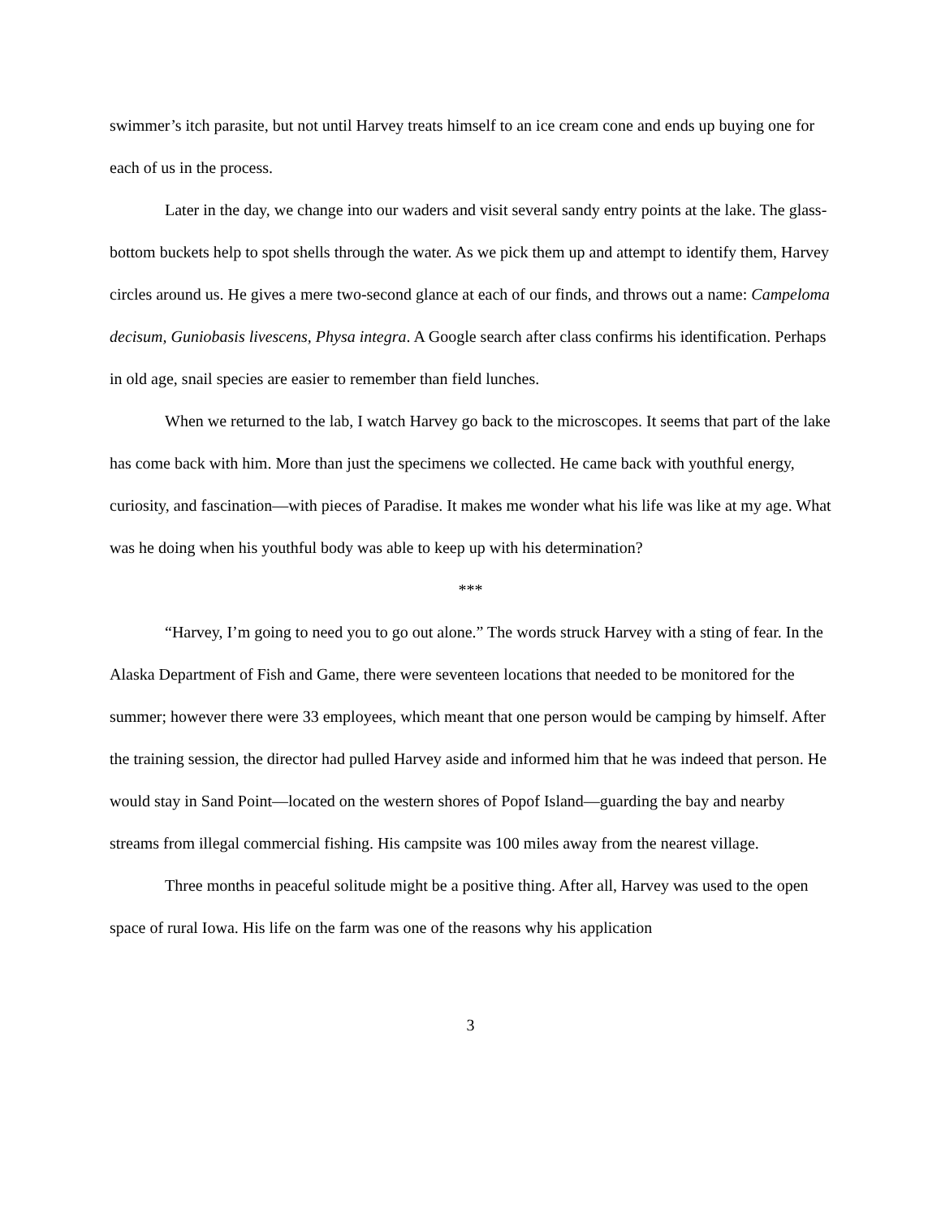swimmer’s itch parasite, but not until Harvey treats himself to an ice cream cone and ends up buying one for each of us in the process.
Later in the day, we change into our waders and visit several sandy entry points at the lake. The glass-bottom buckets help to spot shells through the water. As we pick them up and attempt to identify them, Harvey circles around us. He gives a mere two-second glance at each of our finds, and throws out a name: Campeloma decisum, Guniobasis livescens, Physa integra. A Google search after class confirms his identification. Perhaps in old age, snail species are easier to remember than field lunches.
When we returned to the lab, I watch Harvey go back to the microscopes. It seems that part of the lake has come back with him. More than just the specimens we collected. He came back with youthful energy, curiosity, and fascination—with pieces of Paradise. It makes me wonder what his life was like at my age. What was he doing when his youthful body was able to keep up with his determination?
***
“Harvey, I’m going to need you to go out alone.” The words struck Harvey with a sting of fear. In the Alaska Department of Fish and Game, there were seventeen locations that needed to be monitored for the summer; however there were 33 employees, which meant that one person would be camping by himself. After the training session, the director had pulled Harvey aside and informed him that he was indeed that person. He would stay in Sand Point—located on the western shores of Popof Island—guarding the bay and nearby streams from illegal commercial fishing. His campsite was 100 miles away from the nearest village.
Three months in peaceful solitude might be a positive thing. After all, Harvey was used to the open space of rural Iowa. His life on the farm was one of the reasons why his application
3